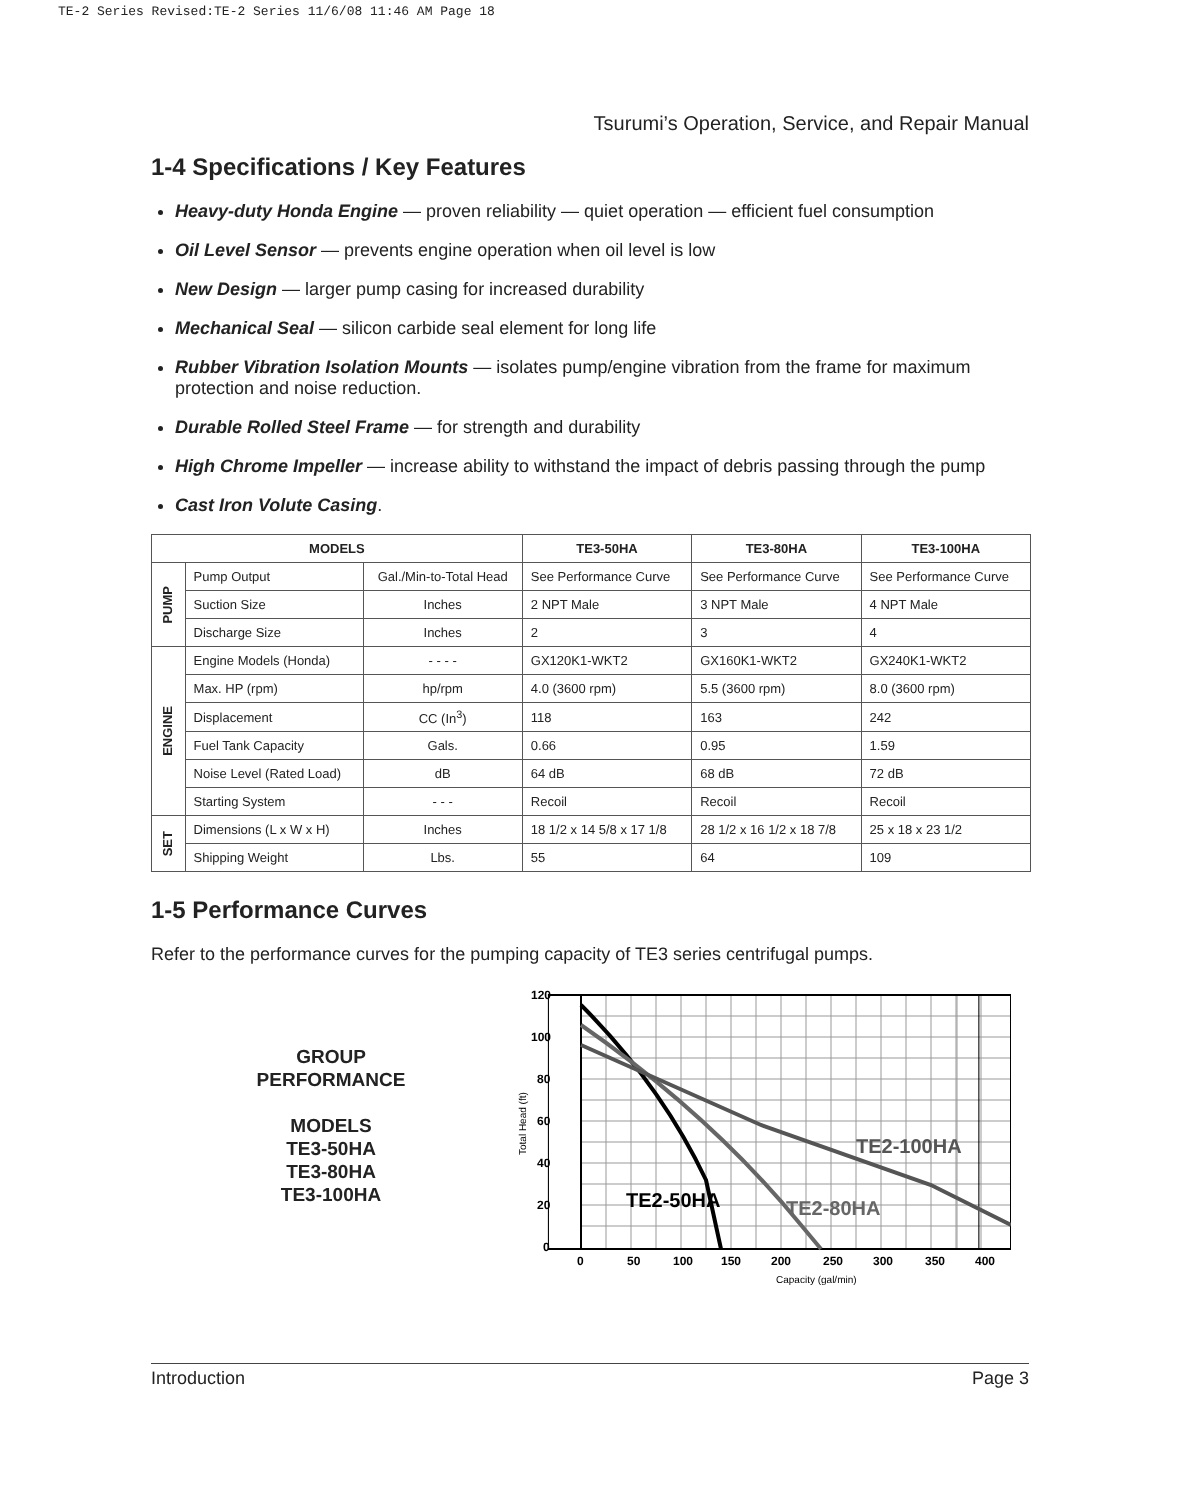TE-2 Series Revised:TE-2 Series 11/6/08 11:46 AM Page 18
Tsurumi’s Operation, Service, and Repair Manual
1-4 Specifications / Key Features
Heavy-duty Honda Engine — proven reliability — quiet operation — efficient fuel consumption
Oil Level Sensor — prevents engine operation when oil level is low
New Design — larger pump casing for increased durability
Mechanical Seal — silicon carbide seal element for long life
Rubber Vibration Isolation Mounts — isolates pump/engine vibration from the frame for maximum protection and noise reduction.
Durable Rolled Steel Frame — for strength and durability
High Chrome Impeller — increase ability to withstand the impact of debris passing through the pump
Cast Iron Volute Casing.
| MODELS | | | TE3-50HA | TE3-80HA | TE3-100HA |
| --- | --- | --- | --- | --- | --- |
| PUMP | Pump Output | Gal./Min-to-Total Head | See Performance Curve | See Performance Curve | See Performance Curve |
| | Suction Size | Inches | 2 NPT Male | 3 NPT Male | 4 NPT Male |
| | Discharge Size | Inches | 2 | 3 | 4 |
| ENGINE | Engine Models (Honda) | - - - - | GX120K1-WKT2 | GX160K1-WKT2 | GX240K1-WKT2 |
| | Max. HP (rpm) | hp/rpm | 4.0 (3600 rpm) | 5.5 (3600 rpm) | 8.0 (3600 rpm) |
| | Displacement | CC (In<sup>3</sup>) | 118 | 163 | 242 |
| | Fuel Tank Capacity | Gals. | 0.66 | 0.95 | 1.59 |
| | Noise Level (Rated Load) | dB | 64 dB | 68 dB | 72 dB |
| | Starting System | - - - | Recoil | Recoil | Recoil |
| SET | Dimensions (L x W x H) | Inches | 18 1/2 x 14 5/8 x 17 1/8 | 28 1/2 x 16 1/2 x 18 7/8 | 25 x 18 x 23 1/2 |
| | Shipping Weight | Lbs. | 55 | 64 | 109 |
1-5 Performance Curves
Refer to the performance curves for the pumping capacity of TE3 series centrifugal pumps.
GROUP
PERFORMANCE
MODELS
TE3-50HA
TE3-80HA
TE3-100HA
120
100
80
60
40
20
0
0
50
100
150
200
250
300
350
400
Capacity (gal/min)
Total Head (ft)
TE2-50HA
TE2-80HA
TE2-100HA
Introduction Page 3